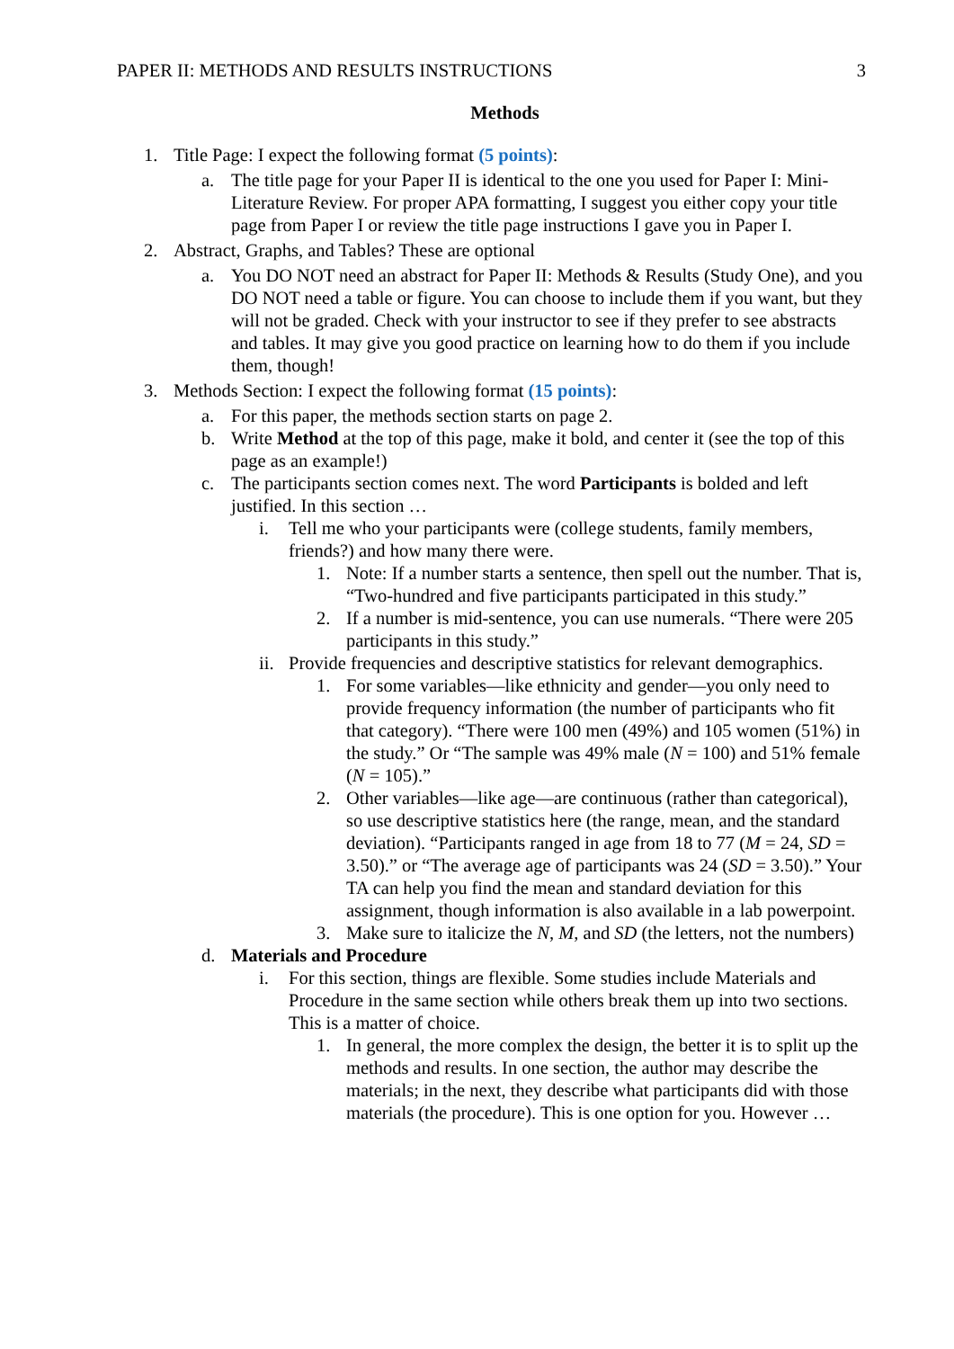PAPER II: METHODS AND RESULTS INSTRUCTIONS 3
Methods
1. Title Page: I expect the following format (5 points):
a. The title page for your Paper II is identical to the one you used for Paper I: Mini-Literature Review. For proper APA formatting, I suggest you either copy your title page from Paper I or review the title page instructions I gave you in Paper I.
2. Abstract, Graphs, and Tables? These are optional
a. You DO NOT need an abstract for Paper II: Methods & Results (Study One), and you DO NOT need a table or figure. You can choose to include them if you want, but they will not be graded. Check with your instructor to see if they prefer to see abstracts and tables. It may give you good practice on learning how to do them if you include them, though!
3. Methods Section: I expect the following format (15 points):
a. For this paper, the methods section starts on page 2.
b. Write Method at the top of this page, make it bold, and center it (see the top of this page as an example!)
c. The participants section comes next. The word Participants is bolded and left justified. In this section …
i. Tell me who your participants were (college students, family members, friends?) and how many there were.
1. Note: If a number starts a sentence, then spell out the number. That is, “Two-hundred and five participants participated in this study.”
2. If a number is mid-sentence, you can use numerals. “There were 205 participants in this study.”
ii.
Provide frequencies and descriptive statistics for relevant demographics.
1. For some variables—like ethnicity and gender—you only need to provide frequency information (the number of participants who fit that category). “There were 100 men (49%) and 105 women (51%) in the study.” Or “The sample was 49% male (N = 100) and 51% female (N = 105).”
2. Other variables—like age—are continuous (rather than categorical), so use descriptive statistics here (the range, mean, and the standard deviation). “Participants ranged in age from 18 to 77 (M = 24, SD = 3.50).” or “The average age of participants was 24 (SD = 3.50).” Your TA can help you find the mean and standard deviation for this assignment, though information is also available in a lab powerpoint.
3. Make sure to italicize the N, M, and SD (the letters, not the numbers)
d. Materials and Procedure
i. For this section, things are flexible. Some studies include Materials and Procedure in the same section while others break them up into two sections. This is a matter of choice.
1. In general, the more complex the design, the better it is to split up the methods and results. In one section, the author may describe the materials; in the next, they describe what participants did with those materials (the procedure). This is one option for you. However …